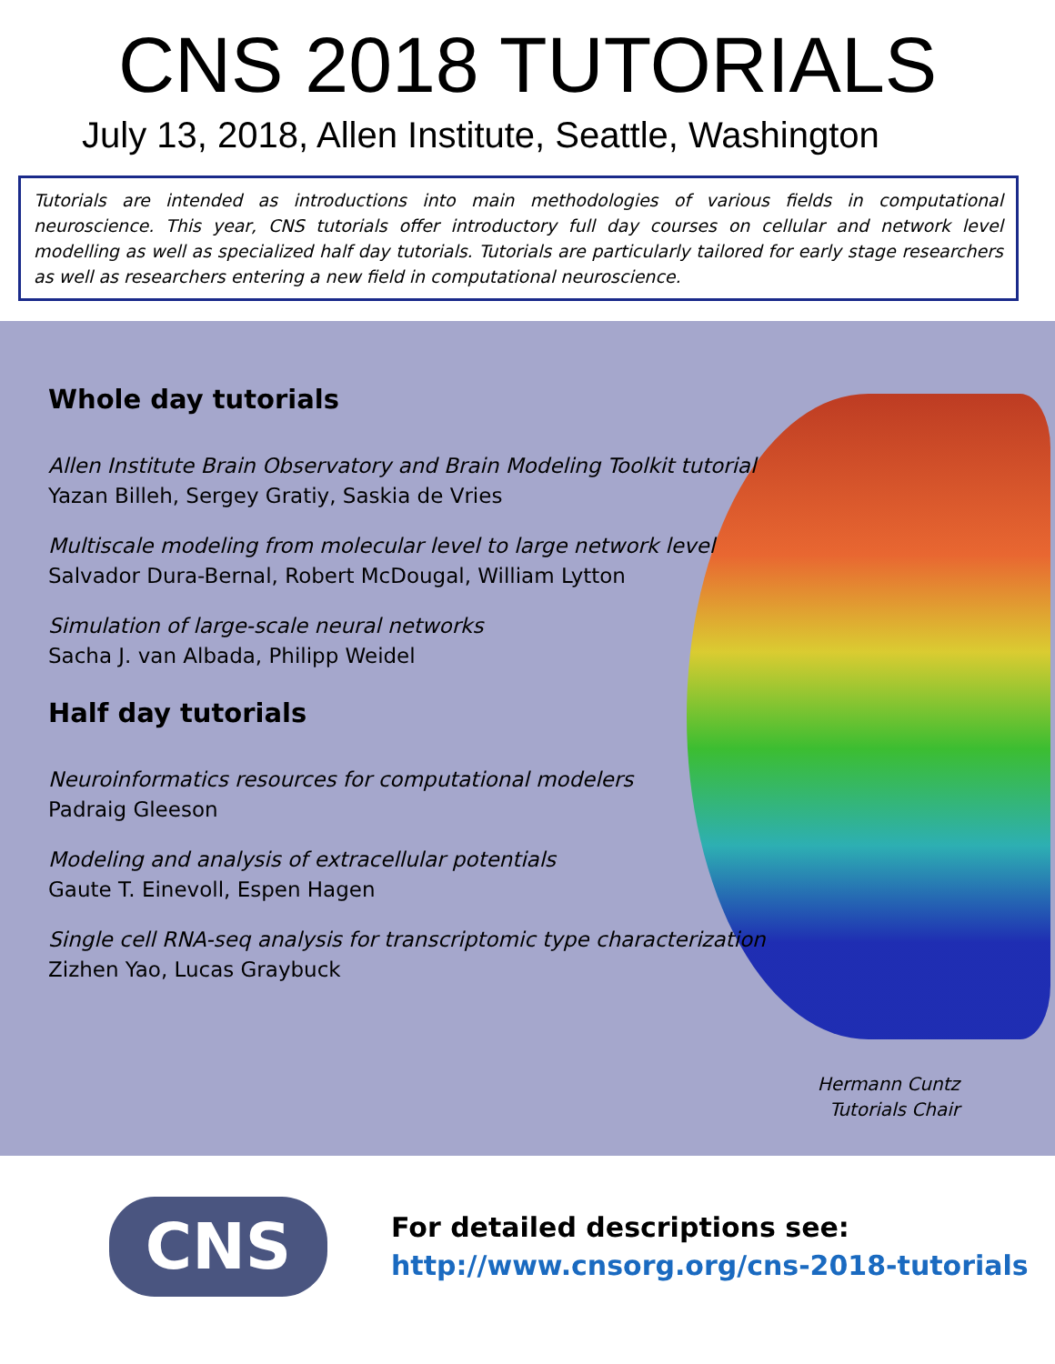CNS 2018 TUTORIALS
July 13, 2018, Allen Institute, Seattle, Washington
Tutorials are intended as introductions into main methodologies of various fields in computational neuroscience. This year, CNS tutorials offer introductory full day courses on cellular and network level modelling as well as specialized half day tutorials. Tutorials are particularly tailored for early stage researchers as well as researchers entering a new field in computational neuroscience.
Whole day tutorials
Allen Institute Brain Observatory and Brain Modeling Toolkit tutorial
Yazan Billeh, Sergey Gratiy, Saskia de Vries
Multiscale modeling from molecular level to large network level
Salvador Dura-Bernal, Robert McDougal, William Lytton
Simulation of large-scale neural networks
Sacha J. van Albada, Philipp Weidel
Half day tutorials
Neuroinformatics resources for computational modelers
Padraig Gleeson
Modeling and analysis of extracellular potentials
Gaute T. Einevoll, Espen Hagen
Single cell RNA-seq analysis for transcriptomic type characterization
Zizhen Yao, Lucas Graybuck
Hermann Cuntz
Tutorials Chair
CNS
For detailed descriptions see:
http://www.cnsorg.org/cns-2018-tutorials